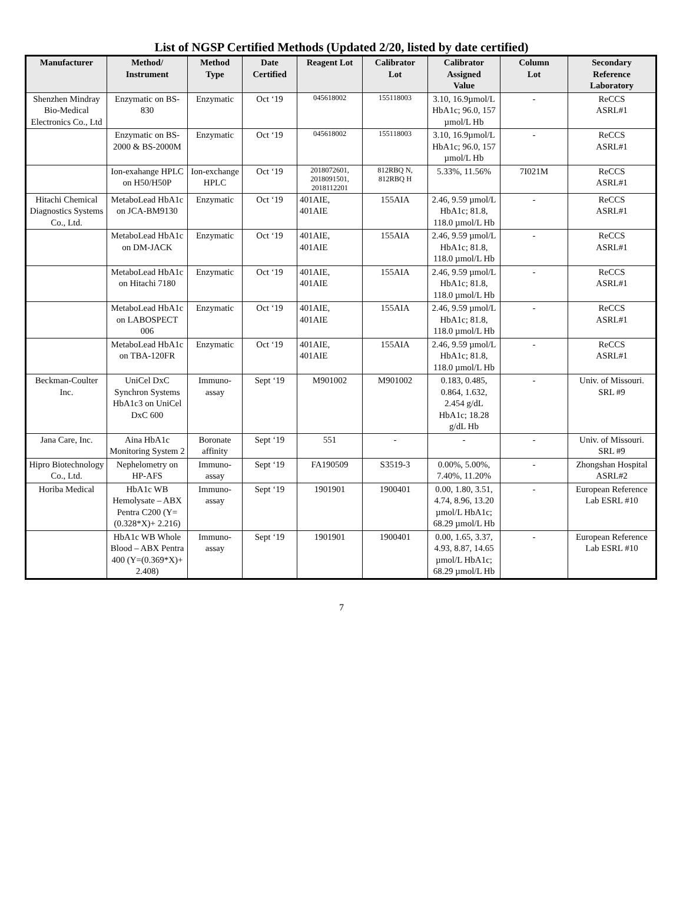List of NGSP Certified Methods (Updated 2/20, listed by date certified)
| Manufacturer | Method/ Instrument | Method Type | Date Certified | Reagent Lot | Calibrator Lot | Calibrator Assigned Value | Column Lot | Secondary Reference Laboratory |
| --- | --- | --- | --- | --- | --- | --- | --- | --- |
| Shenzhen Mindray Bio-Medical Electronics Co., Ltd | Enzymatic on BS-830 | Enzymatic | Oct ‘19 | 045618002 | 155118003 | 3.10, 16.9µmol/L HbA1c; 96.0, 157 µmol/L Hb | - | ReCCS ASRL#1 |
| | Enzymatic on BS-2000 & BS-2000M | Enzymatic | Oct ‘19 | 045618002 | 155118003 | 3.10, 16.9µmol/L HbA1c; 96.0, 157 µmol/L Hb | - | ReCCS ASRL#1 |
| | Ion-exahange HPLC on H50/H50P | Ion-exchange HPLC | Oct ‘19 | 2018072601, 2018091501, 2018112201 | 812RBQ N, 812RBQ H | 5.33%, 11.56% | 7I021M | ReCCS ASRL#1 |
| Hitachi Chemical Diagnostics Systems Co., Ltd. | MetaboLead HbA1c on JCA-BM9130 | Enzymatic | Oct ‘19 | 401AIE, 401AIE | 155AIA | 2.46, 9.59 µmol/L HbA1c; 81.8, 118.0 µmol/L Hb | - | ReCCS ASRL#1 |
| | MetaboLead HbA1c on DM-JACK | Enzymatic | Oct ‘19 | 401AIE, 401AIE | 155AIA | 2.46, 9.59 µmol/L HbA1c; 81.8, 118.0 µmol/L Hb | - | ReCCS ASRL#1 |
| | MetaboLead HbA1c on Hitachi 7180 | Enzymatic | Oct ‘19 | 401AIE, 401AIE | 155AIA | 2.46, 9.59 µmol/L HbA1c; 81.8, 118.0 µmol/L Hb | - | ReCCS ASRL#1 |
| | MetaboLead HbA1c on LABOSPECT 006 | Enzymatic | Oct ‘19 | 401AIE, 401AIE | 155AIA | 2.46, 9.59 µmol/L HbA1c; 81.8, 118.0 µmol/L Hb | - | ReCCS ASRL#1 |
| | MetaboLead HbA1c on TBA-120FR | Enzymatic | Oct ‘19 | 401AIE, 401AIE | 155AIA | 2.46, 9.59 µmol/L HbA1c; 81.8, 118.0 µmol/L Hb | - | ReCCS ASRL#1 |
| Beckman-Coulter Inc. | UniCel DxC Synchron Systems HbA1c3 on UniCel DxC 600 | Immuno-assay | Sept ‘19 | M901002 | M901002 | 0.183, 0.485, 0.864, 1.632, 2.454 g/dL HbA1c; 18.28 g/dL Hb | - | Univ. of Missouri. SRL #9 |
| Jana Care, Inc. | Aina HbA1c Monitoring System 2 | Boronate affinity | Sept ‘19 | 551 | - | - | - | Univ. of Missouri. SRL #9 |
| Hipro Biotechnology Co., Ltd. | Nephelometry on HP-AFS | Immuno-assay | Sept ‘19 | FA190509 | S3519-3 | 0.00%, 5.00%, 7.40%, 11.20% | - | Zhongshan Hospital ASRL#2 |
| Horiba Medical | HbA1c WB Hemolysate – ABX Pentra C200 (Y=(0.328*X)+ 2.216) | Immuno-assay | Sept ‘19 | 1901901 | 1900401 | 0.00, 1.80, 3.51, 4.74, 8.96, 13.20 µmol/L HbA1c; 68.29 µmol/L Hb | - | European Reference Lab ESRL #10 |
| | HbA1c WB Whole Blood – ABX Pentra 400 (Y=(0.369*X)+ 2.408) | Immuno-assay | Sept ‘19 | 1901901 | 1900401 | 0.00, 1.65, 3.37, 4.93, 8.87, 14.65 µmol/L HbA1c; 68.29 µmol/L Hb | - | European Reference Lab ESRL #10 |
7